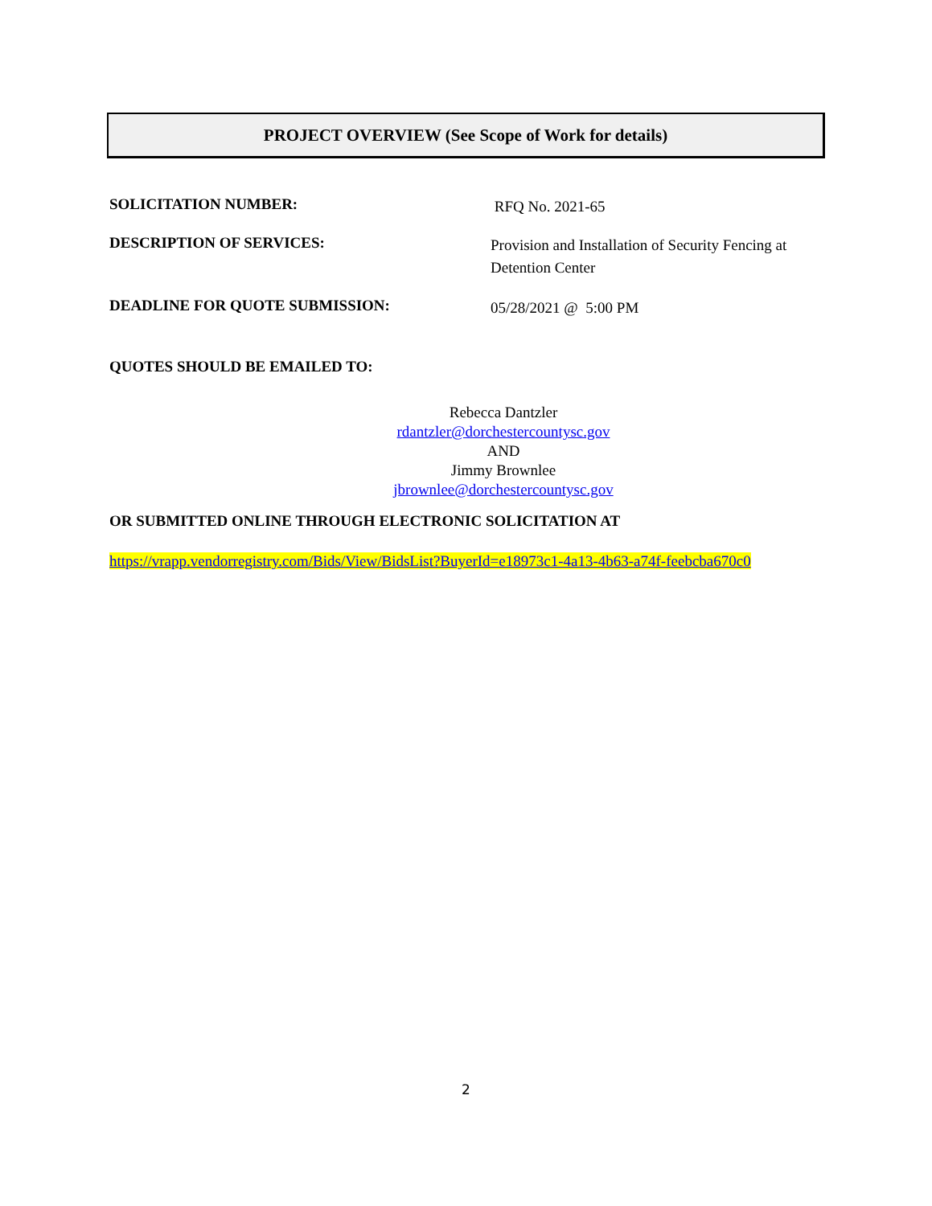PROJECT OVERVIEW (See Scope of Work for details)
SOLICITATION NUMBER:
RFQ No. 2021-65
DESCRIPTION OF SERVICES:
Provision and Installation of Security Fencing at Detention Center
DEADLINE FOR QUOTE SUBMISSION:
05/28/2021 @ 5:00 PM
QUOTES SHOULD BE EMAILED TO:
Rebecca Dantzler
rdantzler@dorchestercountysc.gov
AND
Jimmy Brownlee
jbrownlee@dorchestercountysc.gov
OR SUBMITTED ONLINE THROUGH ELECTRONIC SOLICITATION AT
https://vrapp.vendorregistry.com/Bids/View/BidsList?BuyerId=e18973c1-4a13-4b63-a74f-feebcba670c0
2